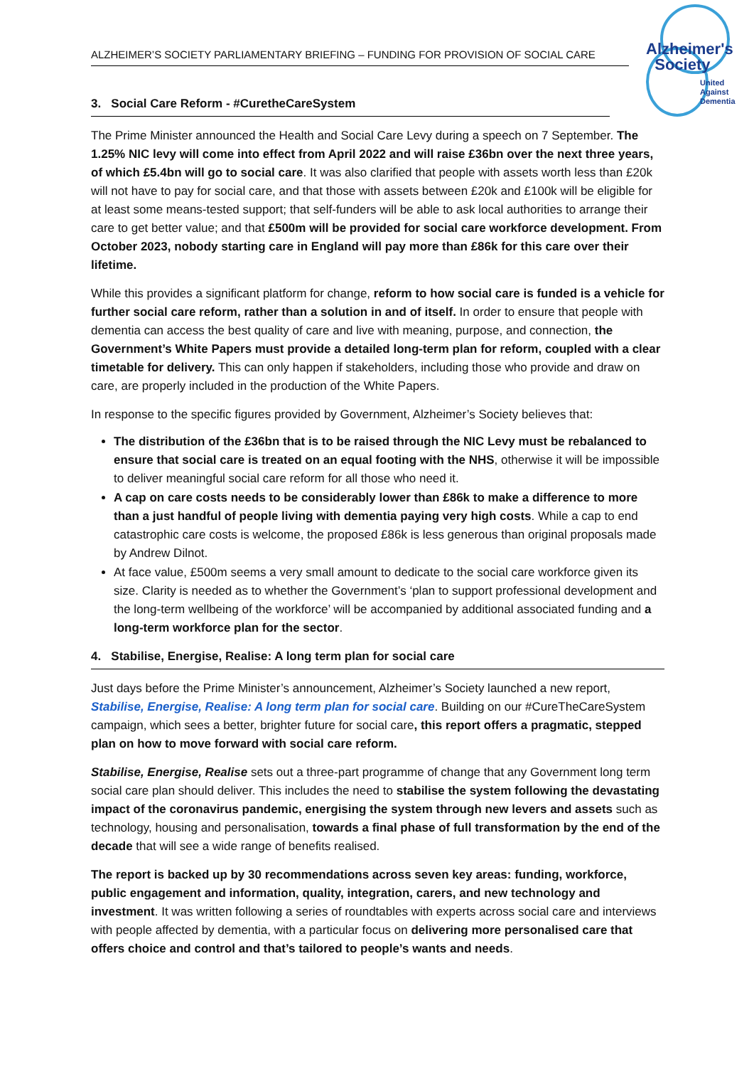Alzheimer's
Society
United
Against
Dementia
ALZHEIMER’S SOCIETY PARLIAMENTARY BRIEFING – FUNDING FOR PROVISION OF SOCIAL CARE
3. Social Care Reform - #CuretheCareSystem
The Prime Minister announced the Health and Social Care Levy during a speech on 7 September. The 1.25% NIC levy will come into effect from April 2022 and will raise £36bn over the next three years, of which £5.4bn will go to social care. It was also clarified that people with assets worth less than £20k will not have to pay for social care, and that those with assets between £20k and £100k will be eligible for at least some means-tested support; that self-funders will be able to ask local authorities to arrange their care to get better value; and that £500m will be provided for social care workforce development. From October 2023, nobody starting care in England will pay more than £86k for this care over their lifetime.
While this provides a significant platform for change, reform to how social care is funded is a vehicle for further social care reform, rather than a solution in and of itself. In order to ensure that people with dementia can access the best quality of care and live with meaning, purpose, and connection, the Government’s White Papers must provide a detailed long-term plan for reform, coupled with a clear timetable for delivery. This can only happen if stakeholders, including those who provide and draw on care, are properly included in the production of the White Papers.
In response to the specific figures provided by Government, Alzheimer’s Society believes that:
The distribution of the £36bn that is to be raised through the NIC Levy must be rebalanced to ensure that social care is treated on an equal footing with the NHS, otherwise it will be impossible to deliver meaningful social care reform for all those who need it.
A cap on care costs needs to be considerably lower than £86k to make a difference to more than a just handful of people living with dementia paying very high costs. While a cap to end catastrophic care costs is welcome, the proposed £86k is less generous than original proposals made by Andrew Dilnot.
At face value, £500m seems a very small amount to dedicate to the social care workforce given its size. Clarity is needed as to whether the Government’s ‘plan to support professional development and the long-term wellbeing of the workforce’ will be accompanied by additional associated funding and a long-term workforce plan for the sector.
4. Stabilise, Energise, Realise: A long term plan for social care
Just days before the Prime Minister’s announcement, Alzheimer’s Society launched a new report, Stabilise, Energise, Realise: A long term plan for social care. Building on our #CureTheCareSystem campaign, which sees a better, brighter future for social care, this report offers a pragmatic, stepped plan on how to move forward with social care reform.
Stabilise, Energise, Realise sets out a three-part programme of change that any Government long term social care plan should deliver. This includes the need to stabilise the system following the devastating impact of the coronavirus pandemic, energising the system through new levers and assets such as technology, housing and personalisation, towards a final phase of full transformation by the end of the decade that will see a wide range of benefits realised.
The report is backed up by 30 recommendations across seven key areas: funding, workforce, public engagement and information, quality, integration, carers, and new technology and investment. It was written following a series of roundtables with experts across social care and interviews with people affected by dementia, with a particular focus on delivering more personalised care that offers choice and control and that’s tailored to people’s wants and needs.